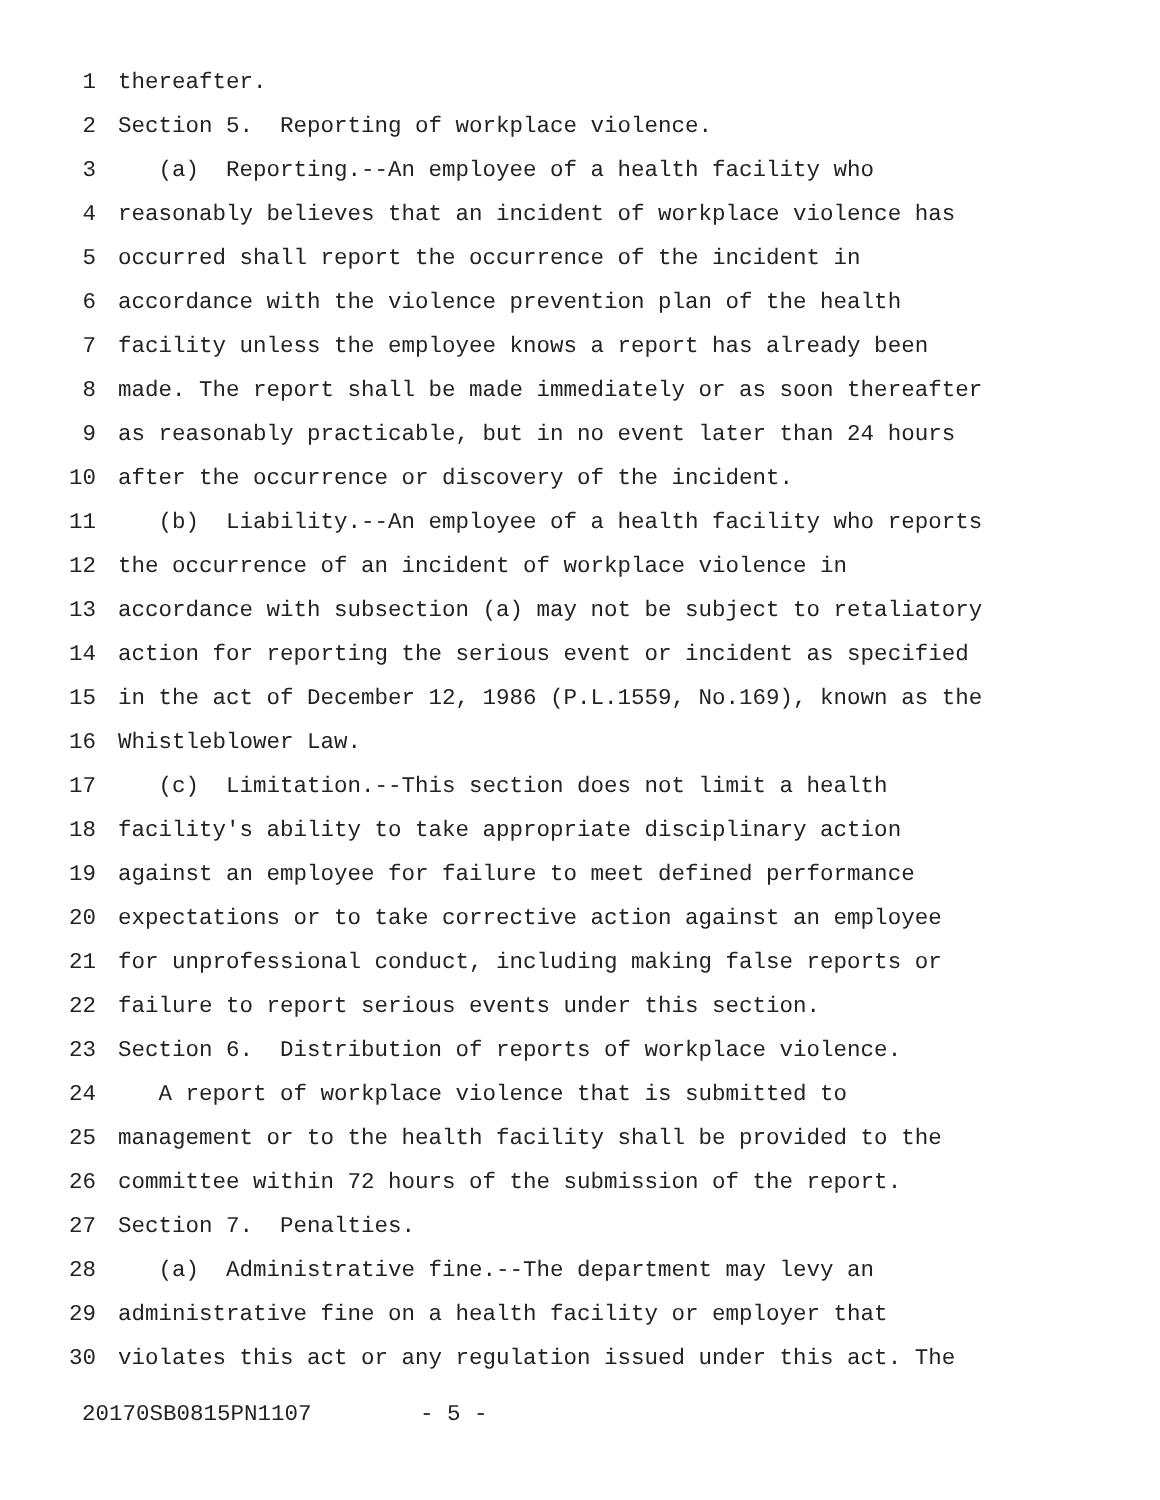1 thereafter.
2 Section 5. Reporting of workplace violence.
3 (a) Reporting.--An employee of a health facility who
4 reasonably believes that an incident of workplace violence has
5 occurred shall report the occurrence of the incident in
6 accordance with the violence prevention plan of the health
7 facility unless the employee knows a report has already been
8 made. The report shall be made immediately or as soon thereafter
9 as reasonably practicable, but in no event later than 24 hours
10 after the occurrence or discovery of the incident.
11 (b) Liability.--An employee of a health facility who reports
12 the occurrence of an incident of workplace violence in
13 accordance with subsection (a) may not be subject to retaliatory
14 action for reporting the serious event or incident as specified
15 in the act of December 12, 1986 (P.L.1559, No.169), known as the
16 Whistleblower Law.
17 (c) Limitation.--This section does not limit a health
18 facility's ability to take appropriate disciplinary action
19 against an employee for failure to meet defined performance
20 expectations or to take corrective action against an employee
21 for unprofessional conduct, including making false reports or
22 failure to report serious events under this section.
23 Section 6. Distribution of reports of workplace violence.
24 A report of workplace violence that is submitted to
25 management or to the health facility shall be provided to the
26 committee within 72 hours of the submission of the report.
27 Section 7. Penalties.
28 (a) Administrative fine.--The department may levy an
29 administrative fine on a health facility or employer that
30 violates this act or any regulation issued under this act. The
20170SB0815PN1107 - 5 -